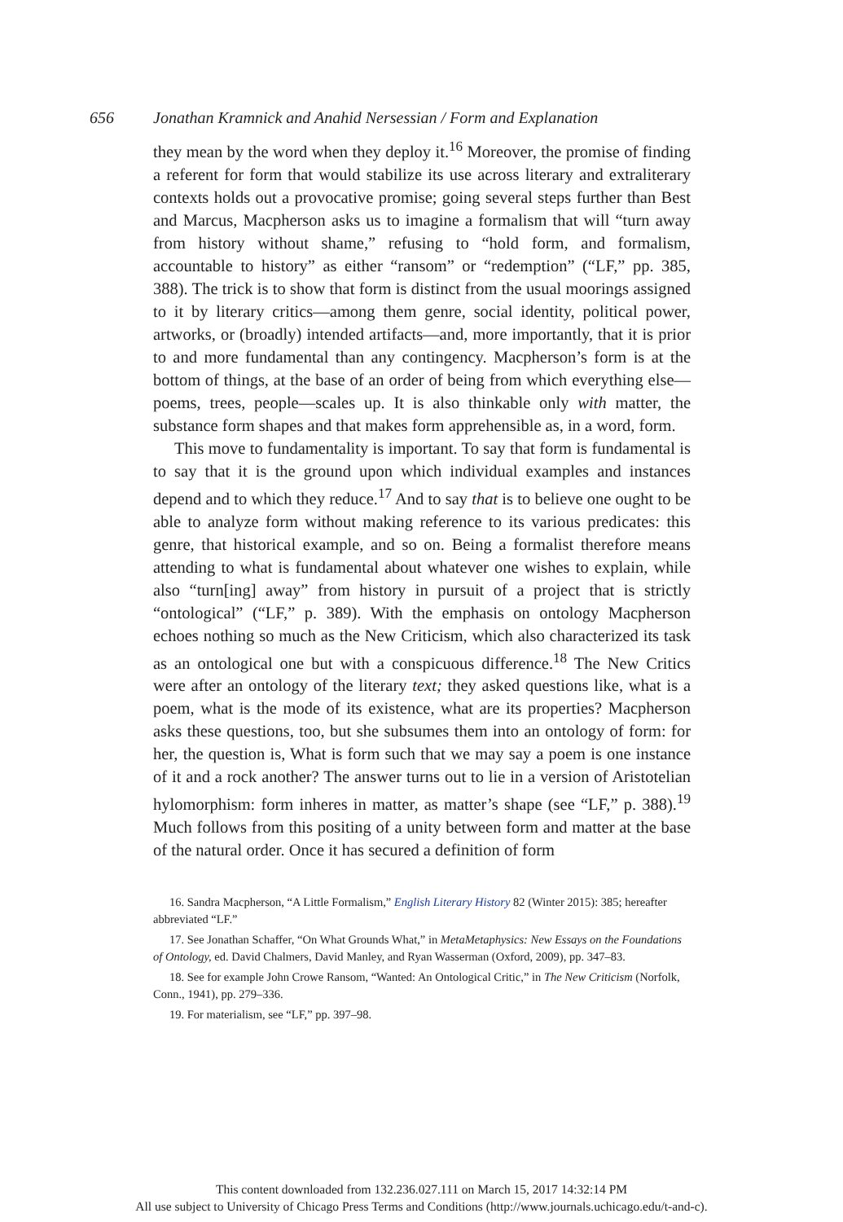656 Jonathan Kramnick and Anahid Nersessian / Form and Explanation
they mean by the word when they deploy it.<sup>16</sup> Moreover, the promise of finding a referent for form that would stabilize its use across literary and extraliterary contexts holds out a provocative promise; going several steps further than Best and Marcus, Macpherson asks us to imagine a formalism that will “turn away from history without shame,” refusing to “hold form, and formalism, accountable to history” as either “ransom” or “redemption” (“LF,” pp. 385, 388). The trick is to show that form is distinct from the usual moorings assigned to it by literary critics—among them genre, social identity, political power, artworks, or (broadly) intended artifacts—and, more importantly, that it is prior to and more fundamental than any contingency. Macpherson’s form is at the bottom of things, at the base of an order of being from which everything else—poems, trees, people—scales up. It is also thinkable only with matter, the substance form shapes and that makes form apprehensible as, in a word, form.
This move to fundamentality is important. To say that form is fundamental is to say that it is the ground upon which individual examples and instances depend and to which they reduce.<sup>17</sup> And to say that is to believe one ought to be able to analyze form without making reference to its various predicates: this genre, that historical example, and so on. Being a formalist therefore means attending to what is fundamental about whatever one wishes to explain, while also “turn[ing] away” from history in pursuit of a project that is strictly “ontological” (“LF,” p. 389). With the emphasis on ontology Macpherson echoes nothing so much as the New Criticism, which also characterized its task as an ontological one but with a conspicuous difference.<sup>18</sup> The New Critics were after an ontology of the literary text; they asked questions like, what is a poem, what is the mode of its existence, what are its properties? Macpherson asks these questions, too, but she subsumes them into an ontology of form: for her, the question is, What is form such that we may say a poem is one instance of it and a rock another? The answer turns out to lie in a version of Aristotelian hylomorphism: form inheres in matter, as matter’s shape (see “LF,” p. 388).<sup>19</sup> Much follows from this positing of a unity between form and matter at the base of the natural order. Once it has secured a definition of form
16. Sandra Macpherson, “A Little Formalism,” English Literary History 82 (Winter 2015): 385; hereafter abbreviated “LF.”
17. See Jonathan Schaffer, “On What Grounds What,” in MetaMetaphysics: New Essays on the Foundations of Ontology, ed. David Chalmers, David Manley, and Ryan Wasserman (Oxford, 2009), pp. 347–83.
18. See for example John Crowe Ransom, “Wanted: An Ontological Critic,” in The New Criticism (Norfolk, Conn., 1941), pp. 279–336.
19. For materialism, see “LF,” pp. 397–98.
This content downloaded from 132.236.027.111 on March 15, 2017 14:32:14 PM
All use subject to University of Chicago Press Terms and Conditions (http://www.journals.uchicago.edu/t-and-c).